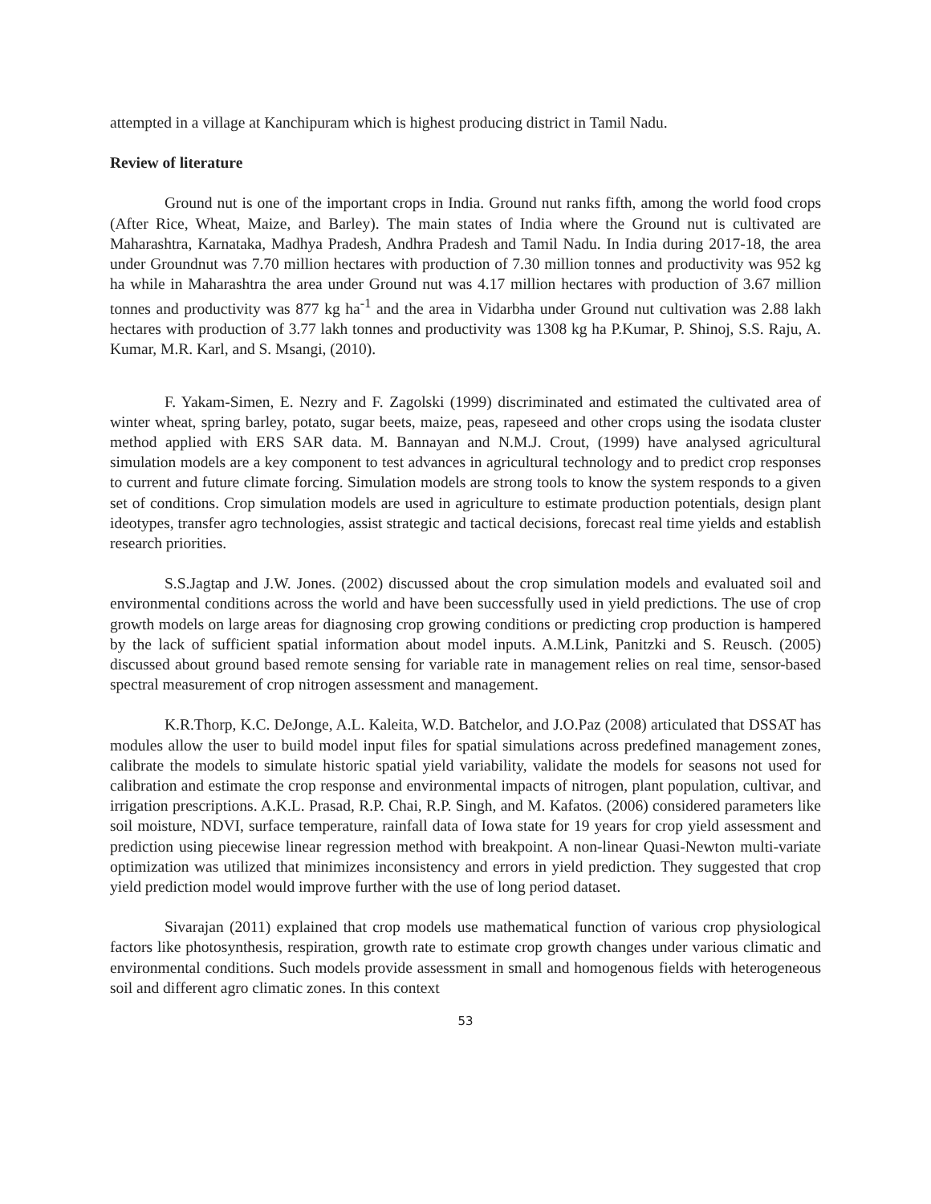attempted in a village at Kanchipuram which is highest producing district in Tamil Nadu.
Review of literature
Ground nut is one of the important crops in India. Ground nut ranks fifth, among the world food crops (After Rice, Wheat, Maize, and Barley). The main states of India where the Ground nut is cultivated are Maharashtra, Karnataka, Madhya Pradesh, Andhra Pradesh and Tamil Nadu. In India during 2017-18, the area under Groundnut was 7.70 million hectares with production of 7.30 million tonnes and productivity was 952 kg ha while in Maharashtra the area under Ground nut was 4.17 million hectares with production of 3.67 million tonnes and productivity was 877 kg ha<sup>-1</sup> and the area in Vidarbha under Ground nut cultivation was 2.88 lakh hectares with production of 3.77 lakh tonnes and productivity was 1308 kg ha P.Kumar, P. Shinoj, S.S. Raju, A. Kumar, M.R. Karl, and S. Msangi, (2010).
F. Yakam-Simen, E. Nezry and F. Zagolski (1999) discriminated and estimated the cultivated area of winter wheat, spring barley, potato, sugar beets, maize, peas, rapeseed and other crops using the isodata cluster method applied with ERS SAR data. M. Bannayan and N.M.J. Crout, (1999) have analysed agricultural simulation models are a key component to test advances in agricultural technology and to predict crop responses to current and future climate forcing. Simulation models are strong tools to know the system responds to a given set of conditions. Crop simulation models are used in agriculture to estimate production potentials, design plant ideotypes, transfer agro technologies, assist strategic and tactical decisions, forecast real time yields and establish research priorities.
S.S.Jagtap and J.W. Jones. (2002) discussed about the crop simulation models and evaluated soil and environmental conditions across the world and have been successfully used in yield predictions. The use of crop growth models on large areas for diagnosing crop growing conditions or predicting crop production is hampered by the lack of sufficient spatial information about model inputs. A.M.Link, Panitzki and S. Reusch. (2005) discussed about ground based remote sensing for variable rate in management relies on real time, sensor-based spectral measurement of crop nitrogen assessment and management.
K.R.Thorp, K.C. DeJonge, A.L. Kaleita, W.D. Batchelor, and J.O.Paz (2008) articulated that DSSAT has modules allow the user to build model input files for spatial simulations across predefined management zones, calibrate the models to simulate historic spatial yield variability, validate the models for seasons not used for calibration and estimate the crop response and environmental impacts of nitrogen, plant population, cultivar, and irrigation prescriptions. A.K.L. Prasad, R.P. Chai, R.P. Singh, and M. Kafatos. (2006) considered parameters like soil moisture, NDVI, surface temperature, rainfall data of Iowa state for 19 years for crop yield assessment and prediction using piecewise linear regression method with breakpoint. A non-linear Quasi-Newton multi-variate optimization was utilized that minimizes inconsistency and errors in yield prediction. They suggested that crop yield prediction model would improve further with the use of long period dataset.
Sivarajan (2011) explained that crop models use mathematical function of various crop physiological factors like photosynthesis, respiration, growth rate to estimate crop growth changes under various climatic and environmental conditions. Such models provide assessment in small and homogenous fields with heterogeneous soil and different agro climatic zones. In this context
53